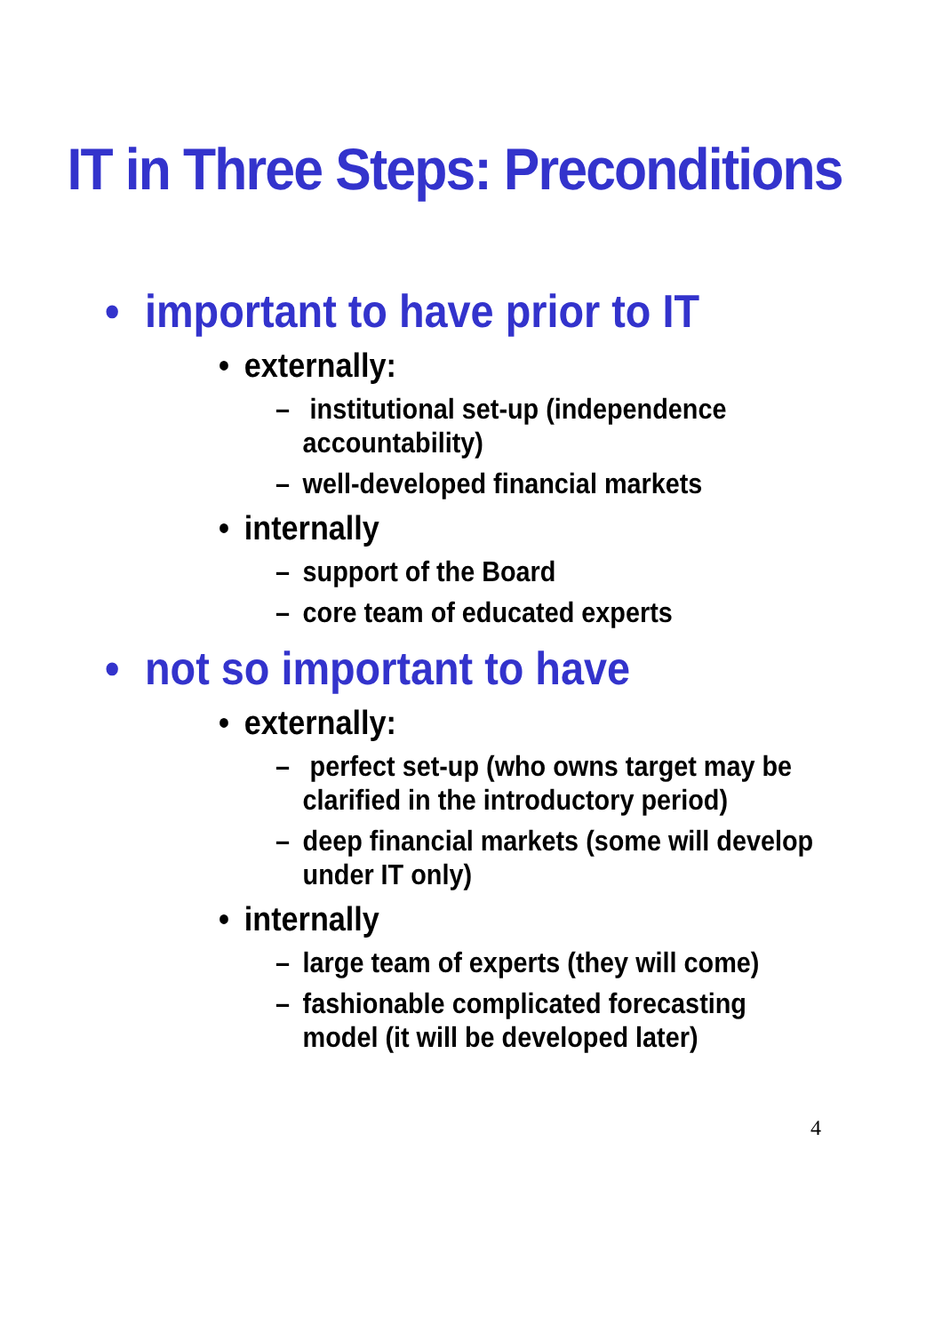IT in Three Steps: Preconditions
• important to have prior to IT
• externally:
– institutional set-up (independence accountability)
– well-developed financial markets
• internally
– support of the Board
– core team of educated experts
• not so important to have
• externally:
– perfect set-up (who owns target may be clarified in the introductory period)
– deep financial markets (some will develop under IT only)
• internally
– large team of experts (they will come)
– fashionable complicated forecasting model (it will be developed later)
4